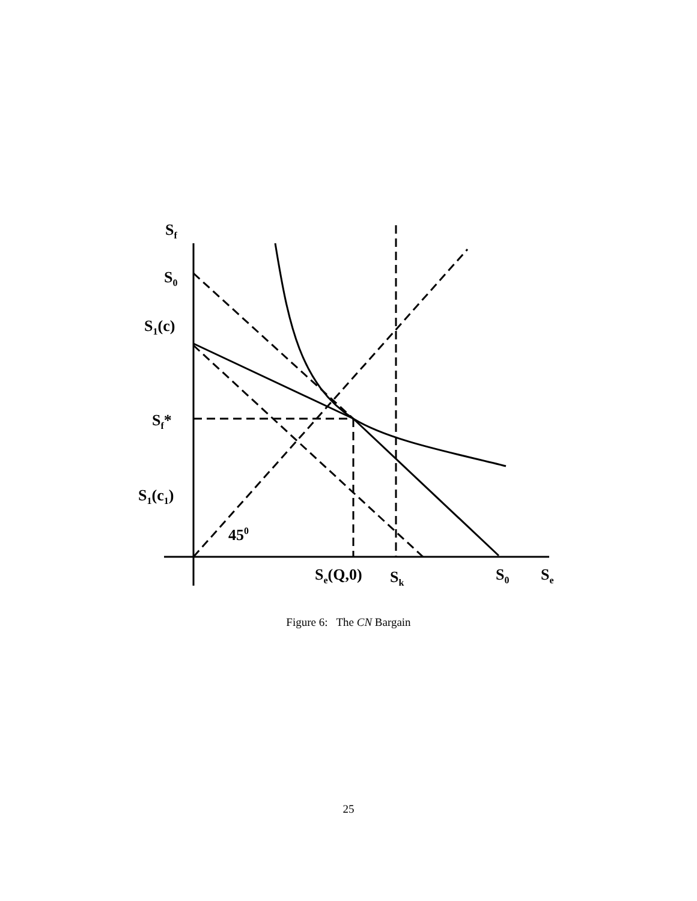S<sub>f</sub>
S<sub>0</sub>
S<sub>1</sub>(c)
S<sub>f</sub>*
S<sub>1</sub>(c<sub>1</sub>)
45<sup>0</sup>
S<sub>e</sub>(Q,0) S<sub>k</sub> S<sub>0</sub> S<sub>e</sub>
Figure 6: The CN Bargain
25